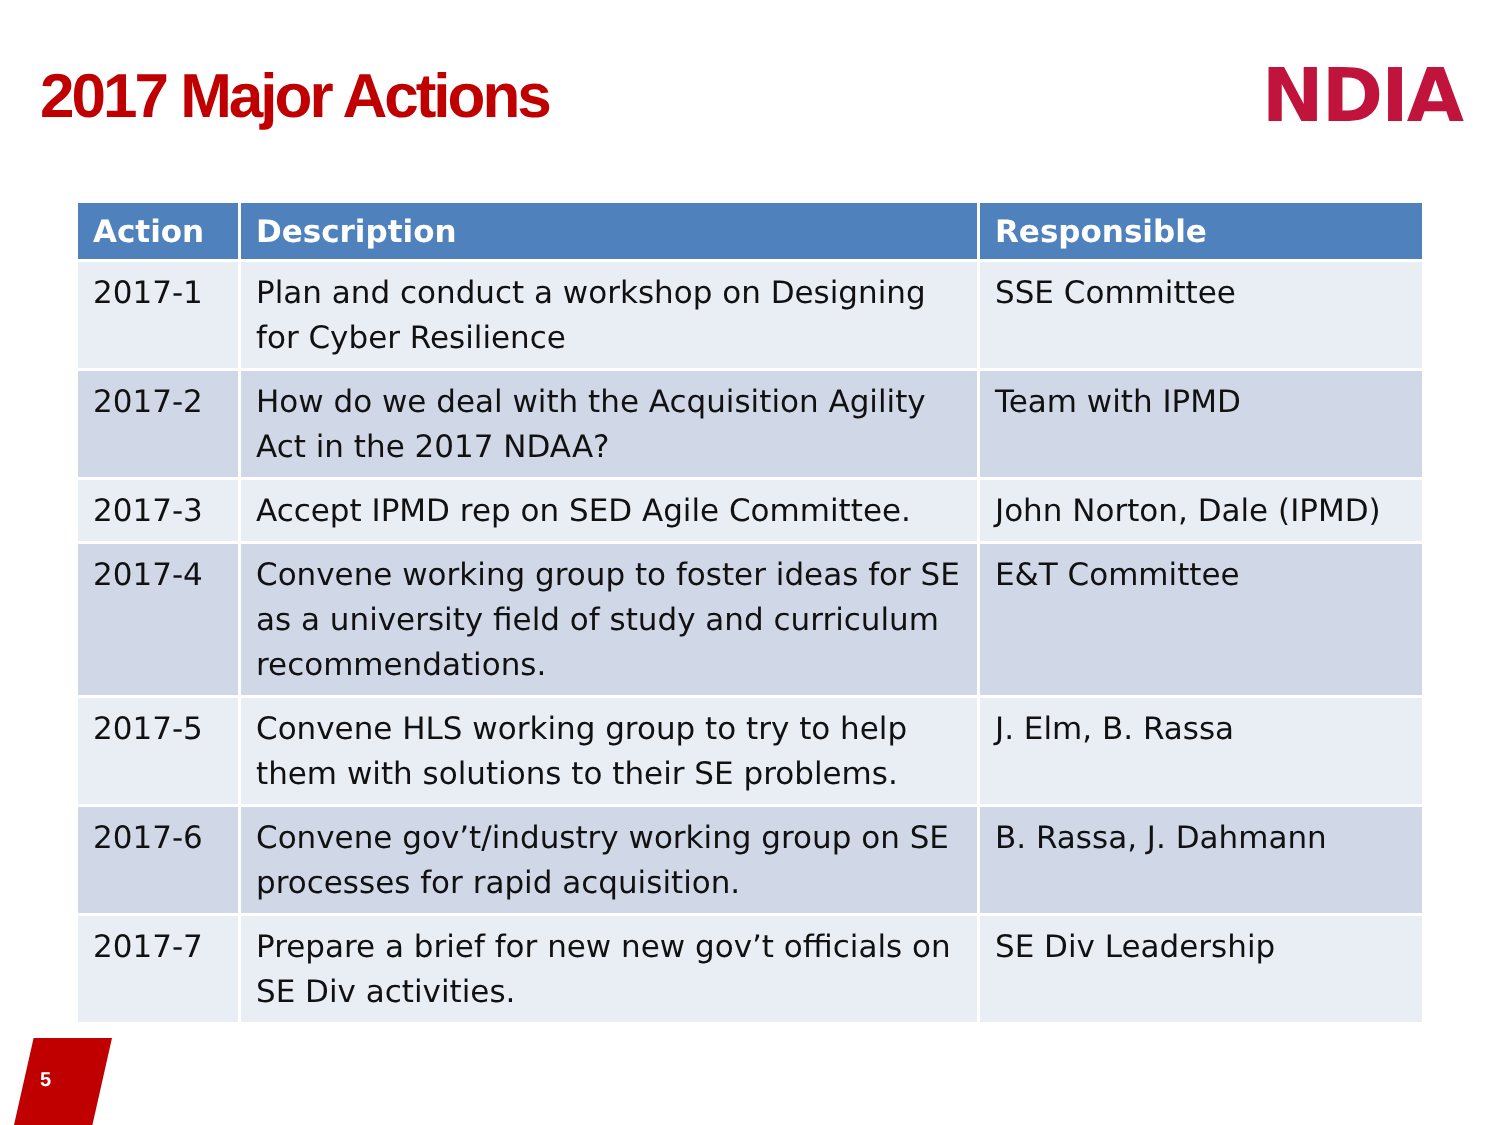2017 Major Actions
NDIA
| Action | Description | Responsible |
| --- | --- | --- |
| 2017-1 | Plan and conduct a workshop on Designing for Cyber Resilience | SSE Committee |
| 2017-2 | How do we deal with the Acquisition Agility Act in the 2017 NDAA? | Team with IPMD |
| 2017-3 | Accept IPMD rep on SED Agile Committee. | John Norton, Dale (IPMD) |
| 2017-4 | Convene working group to foster ideas for SE as a university field of study and curriculum recommendations. | E&T Committee |
| 2017-5 | Convene HLS working group to try to help them with solutions to their SE problems. | J. Elm, B. Rassa |
| 2017-6 | Convene gov’t/industry working group on SE processes for rapid acquisition. | B. Rassa, J. Dahmann |
| 2017-7 | Prepare a brief for new new gov’t officials on SE Div activities. | SE Div Leadership |
5